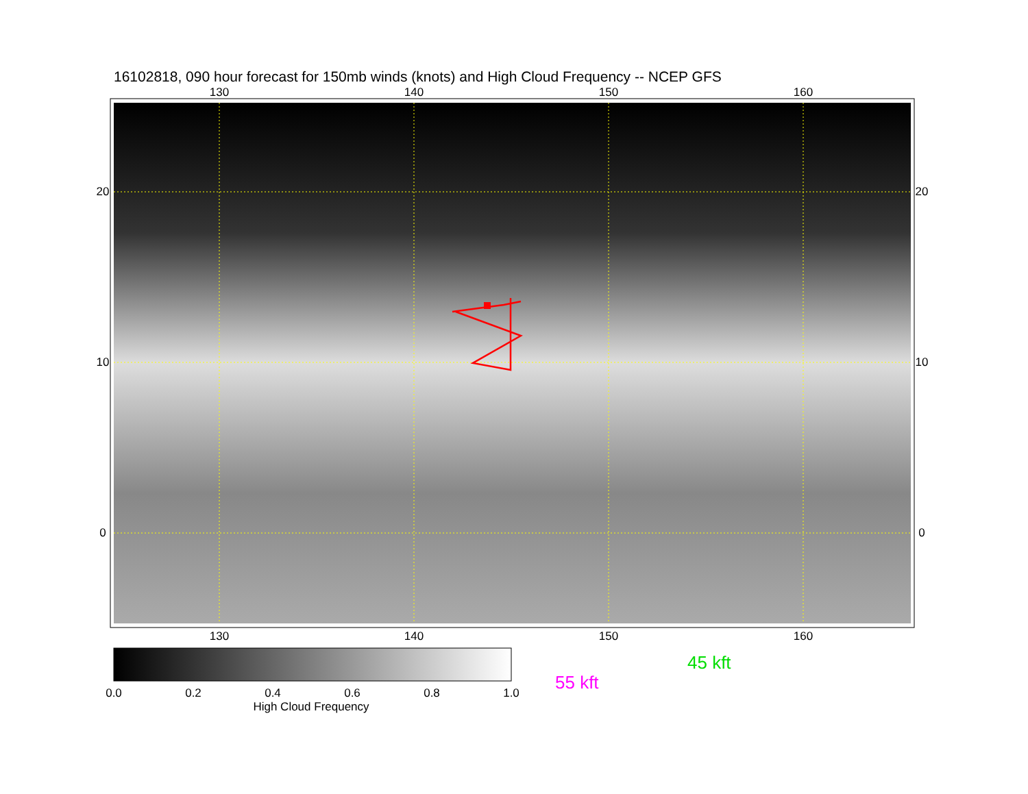16102818, 090 hour forecast for 150mb winds (knots) and High Cloud Frequency -- NCEP GFS
130
140
150
160
130
140
150
160
20
10
0
20
10
0
0.0
0.2
0.4
0.6
0.8
1.0
High Cloud Frequency
45 kft
55 kft